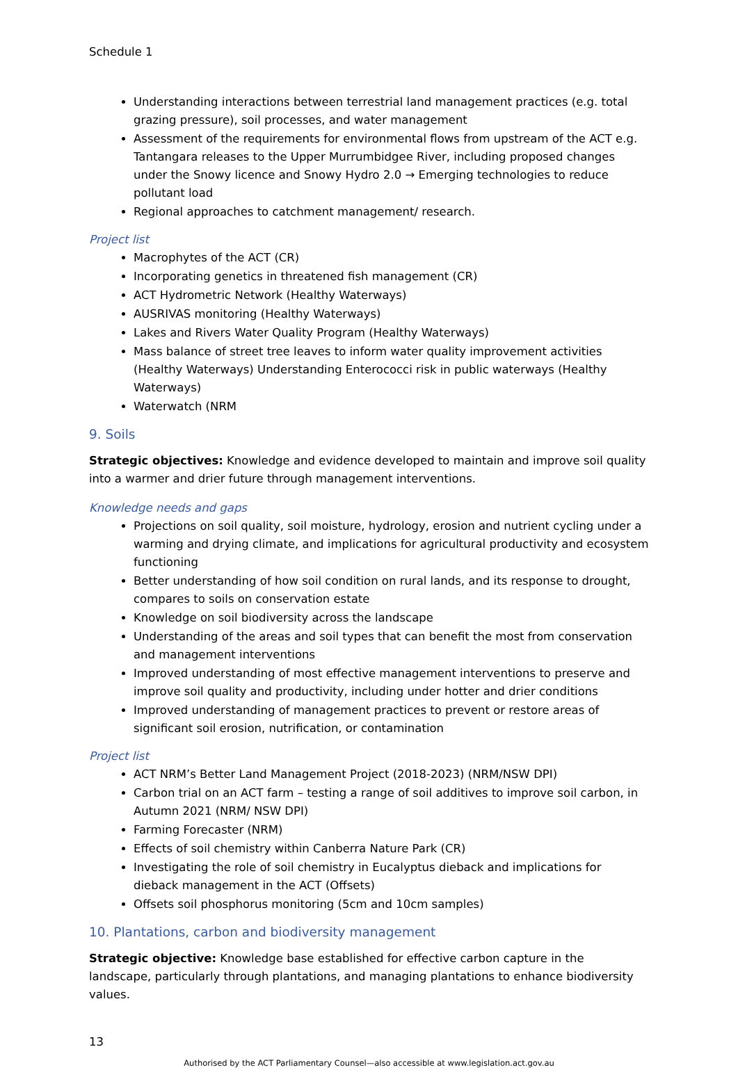Schedule 1
Understanding interactions between terrestrial land management practices (e.g. total grazing pressure), soil processes, and water management
Assessment of the requirements for environmental flows from upstream of the ACT e.g. Tantangara releases to the Upper Murrumbidgee River, including proposed changes under the Snowy licence and Snowy Hydro 2.0 → Emerging technologies to reduce pollutant load
Regional approaches to catchment management/ research.
Project list
Macrophytes of the ACT (CR)
Incorporating genetics in threatened fish management (CR)
ACT Hydrometric Network (Healthy Waterways)
AUSRIVAS monitoring (Healthy Waterways)
Lakes and Rivers Water Quality Program (Healthy Waterways)
Mass balance of street tree leaves to inform water quality improvement activities (Healthy Waterways) Understanding Enterococci risk in public waterways (Healthy Waterways)
Waterwatch (NRM
9. Soils
Strategic objectives: Knowledge and evidence developed to maintain and improve soil quality into a warmer and drier future through management interventions.
Knowledge needs and gaps
Projections on soil quality, soil moisture, hydrology, erosion and nutrient cycling under a warming and drying climate, and implications for agricultural productivity and ecosystem functioning
Better understanding of how soil condition on rural lands, and its response to drought, compares to soils on conservation estate
Knowledge on soil biodiversity across the landscape
Understanding of the areas and soil types that can benefit the most from conservation and management interventions
Improved understanding of most effective management interventions to preserve and improve soil quality and productivity, including under hotter and drier conditions
Improved understanding of management practices to prevent or restore areas of significant soil erosion, nutrification, or contamination
Project list
ACT NRM’s Better Land Management Project (2018-2023) (NRM/NSW DPI)
Carbon trial on an ACT farm – testing a range of soil additives to improve soil carbon, in Autumn 2021 (NRM/ NSW DPI)
Farming Forecaster (NRM)
Effects of soil chemistry within Canberra Nature Park (CR)
Investigating the role of soil chemistry in Eucalyptus dieback and implications for dieback management in the ACT (Offsets)
Offsets soil phosphorus monitoring (5cm and 10cm samples)
10. Plantations, carbon and biodiversity management
Strategic objective: Knowledge base established for effective carbon capture in the landscape, particularly through plantations, and managing plantations to enhance biodiversity values.
13
Authorised by the ACT Parliamentary Counsel—also accessible at www.legislation.act.gov.au